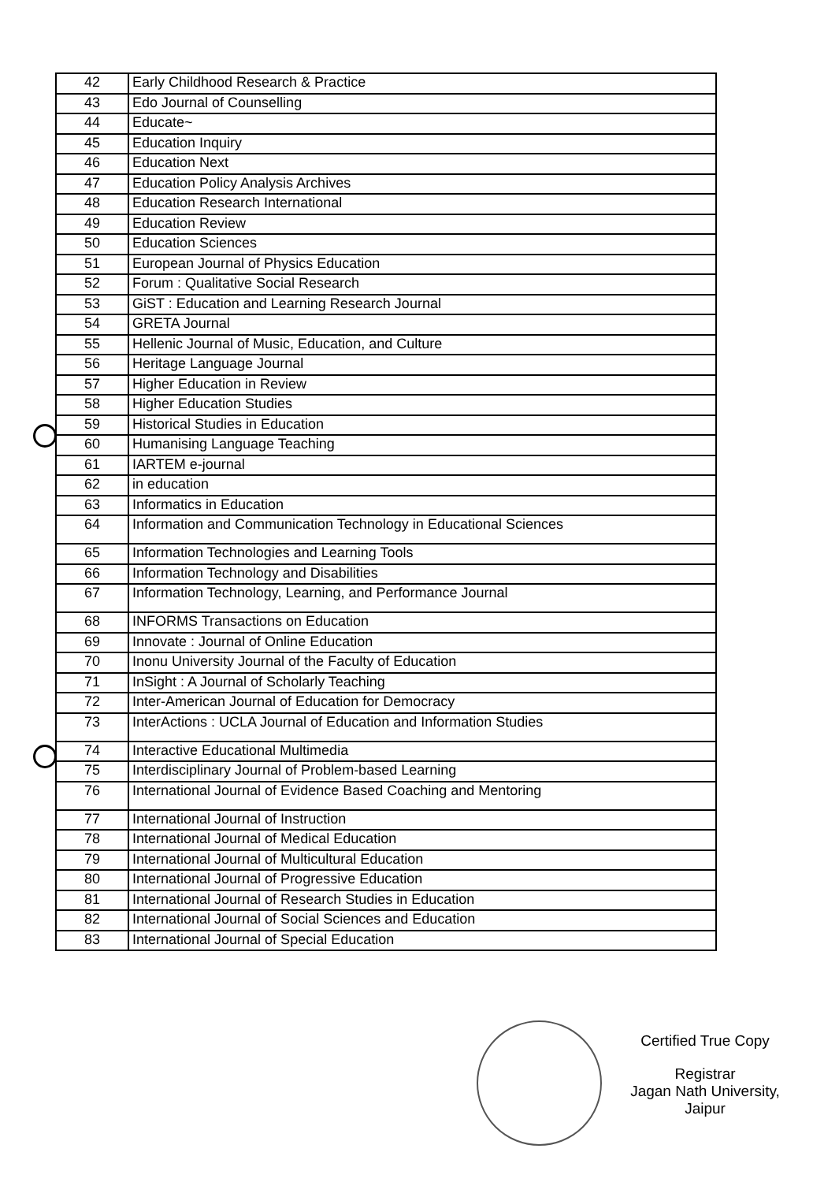| 42 | Early Childhood Research & Practice |
| 43 | Edo Journal of Counselling |
| 44 | Educate~ |
| 45 | Education Inquiry |
| 46 | Education Next |
| 47 | Education Policy Analysis Archives |
| 48 | Education Research International |
| 49 | Education Review |
| 50 | Education Sciences |
| 51 | European Journal of Physics Education |
| 52 | Forum : Qualitative Social Research |
| 53 | GiST : Education and Learning Research Journal |
| 54 | GRETA Journal |
| 55 | Hellenic Journal of Music, Education, and Culture |
| 56 | Heritage Language Journal |
| 57 | Higher Education in Review |
| 58 | Higher Education Studies |
| 59 | Historical Studies in Education |
| 60 | Humanising Language Teaching |
| 61 | IARTEM e-journal |
| 62 | in education |
| 63 | Informatics in Education |
| 64 | Information and Communication Technology in Educational Sciences |
| 65 | Information Technologies and Learning Tools |
| 66 | Information Technology and Disabilities |
| 67 | Information Technology, Learning, and Performance Journal |
| 68 | INFORMS Transactions on Education |
| 69 | Innovate : Journal of Online Education |
| 70 | Inonu University Journal of the Faculty of Education |
| 71 | InSight : A Journal of Scholarly Teaching |
| 72 | Inter-American Journal of Education for Democracy |
| 73 | InterActions : UCLA Journal of Education and Information Studies |
| 74 | Interactive Educational Multimedia |
| 75 | Interdisciplinary Journal of Problem-based Learning |
| 76 | International Journal of Evidence Based Coaching and Mentoring |
| 77 | International Journal of Instruction |
| 78 | International Journal of Medical Education |
| 79 | International Journal of Multicultural Education |
| 80 | International Journal of Progressive Education |
| 81 | International Journal of Research Studies in Education |
| 82 | International Journal of Social Sciences and Education |
| 83 | International Journal of Special Education |
Certified True Copy
Registrar
Jagan Nath University, Jaipur